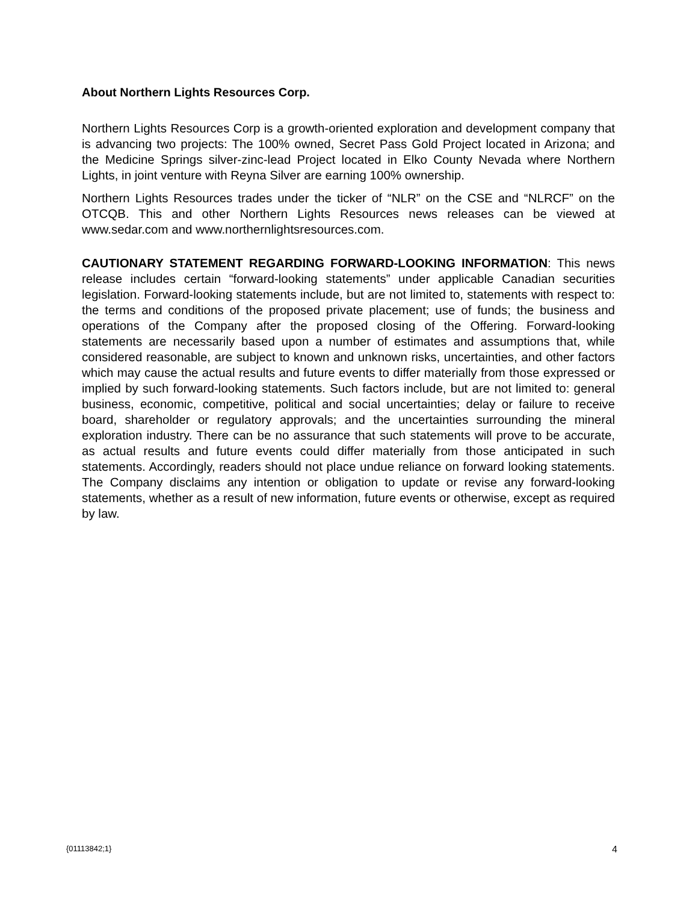About Northern Lights Resources Corp.
Northern Lights Resources Corp is a growth-oriented exploration and development company that is advancing two projects: The 100% owned, Secret Pass Gold Project located in Arizona; and the Medicine Springs silver-zinc-lead Project located in Elko County Nevada where Northern Lights, in joint venture with Reyna Silver are earning 100% ownership.
Northern Lights Resources trades under the ticker of “NLR” on the CSE and “NLRCF” on the OTCQB. This and other Northern Lights Resources news releases can be viewed at www.sedar.com and www.northernlightsresources.com.
CAUTIONARY STATEMENT REGARDING FORWARD-LOOKING INFORMATION: This news release includes certain “forward-looking statements” under applicable Canadian securities legislation. Forward-looking statements include, but are not limited to, statements with respect to: the terms and conditions of the proposed private placement; use of funds; the business and operations of the Company after the proposed closing of the Offering. Forward-looking statements are necessarily based upon a number of estimates and assumptions that, while considered reasonable, are subject to known and unknown risks, uncertainties, and other factors which may cause the actual results and future events to differ materially from those expressed or implied by such forward-looking statements. Such factors include, but are not limited to: general business, economic, competitive, political and social uncertainties; delay or failure to receive board, shareholder or regulatory approvals; and the uncertainties surrounding the mineral exploration industry. There can be no assurance that such statements will prove to be accurate, as actual results and future events could differ materially from those anticipated in such statements. Accordingly, readers should not place undue reliance on forward looking statements. The Company disclaims any intention or obligation to update or revise any forward-looking statements, whether as a result of new information, future events or otherwise, except as required by law.
{01113842;1} 4